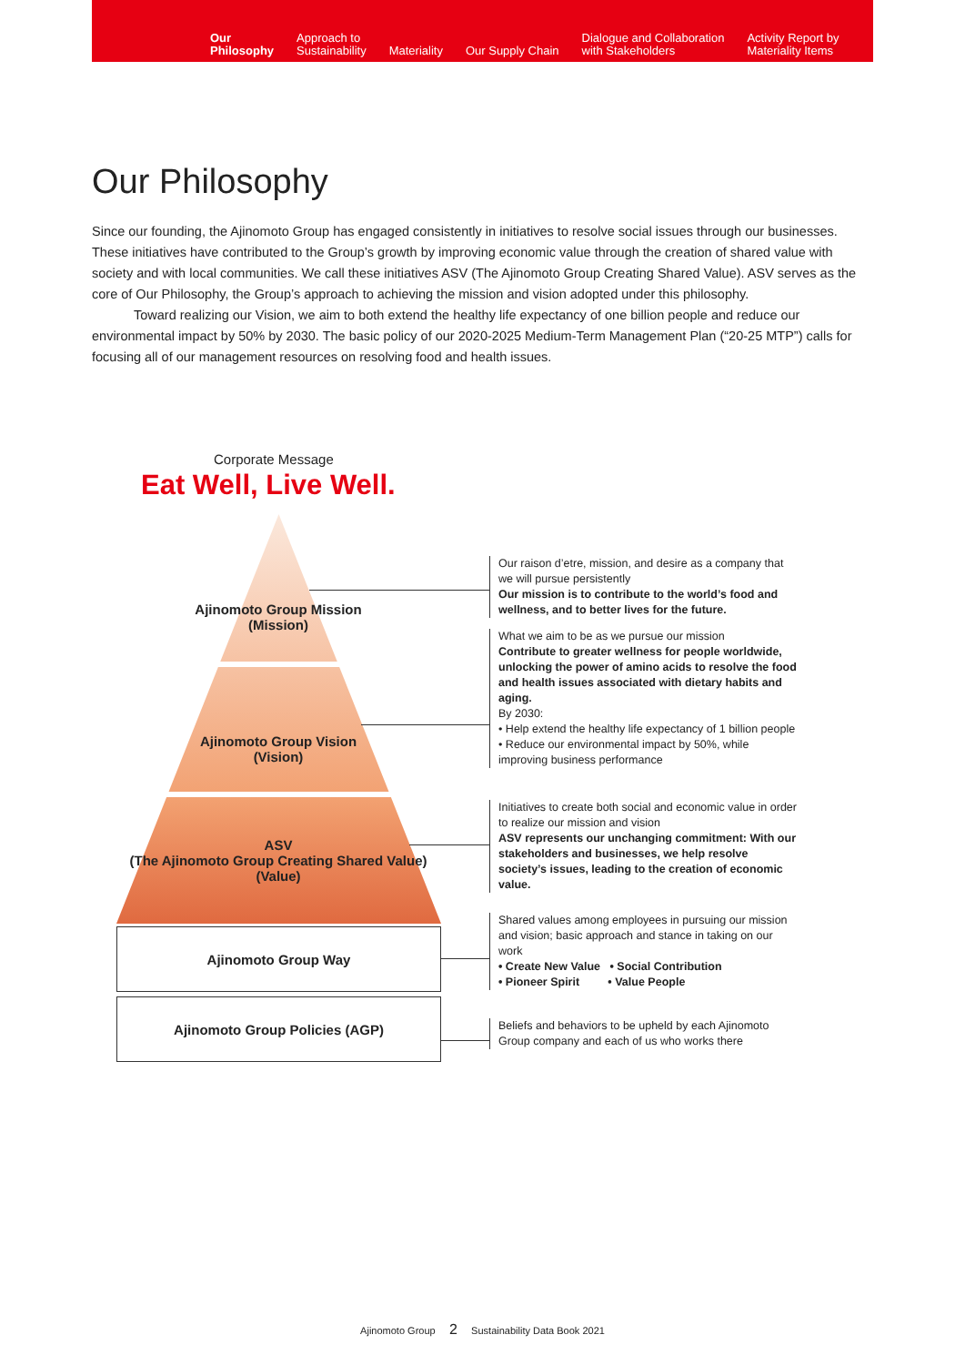Our
Philosophy
Approach to
Sustainability
Materiality
Our Supply Chain
Dialogue and Collaboration
with Stakeholders
Activity Report by
Materiality Items
Our Philosophy
Since our founding, the Ajinomoto Group has engaged consistently in initiatives to resolve social issues through our businesses. These initiatives have contributed to the Group’s growth by improving economic value through the creation of shared value with society and with local communities. We call these initiatives ASV (The Ajinomoto Group Creating Shared Value). ASV serves as the core of Our Philosophy, the Group’s approach to achieving the mission and vision adopted under this philosophy.
Toward realizing our Vision, we aim to both extend the healthy life expectancy of one billion people and reduce our environmental impact by 50% by 2030. The basic policy of our 2020-2025 Medium-Term Management Plan (“20-25 MTP”) calls for focusing all of our management resources on resolving food and health issues.
Corporate Message
Eat Well, Live Well.
Ajinomoto Group Mission
(Mission)
Ajinomoto Group Vision
(Vision)
ASV
(The Ajinomoto Group Creating Shared Value)
(Value)
Ajinomoto Group Way
Ajinomoto Group Policies (AGP)
Our raison d’etre, mission, and desire as a company that we will pursue persistently
Our mission is to contribute to the world’s food and wellness, and to better lives for the future.
What we aim to be as we pursue our mission
Contribute to greater wellness for people worldwide, unlocking the power of amino acids to resolve the food and health issues associated with dietary habits and aging.
By 2030:
• Help extend the healthy life expectancy of 1 billion people
• Reduce our environmental impact by 50%, while improving business performance
Initiatives to create both social and economic value in order to realize our mission and vision
ASV represents our unchanging commitment: With our stakeholders and businesses, we help resolve society’s issues, leading to the creation of economic value.
Shared values among employees in pursuing our mission and vision; basic approach and stance in taking on our work
• Create New Value • Social Contribution
• Pioneer Spirit • Value People
Beliefs and behaviors to be upheld by each Ajinomoto Group company and each of us who works there
Ajinomoto Group 2 Sustainability Data Book 2021